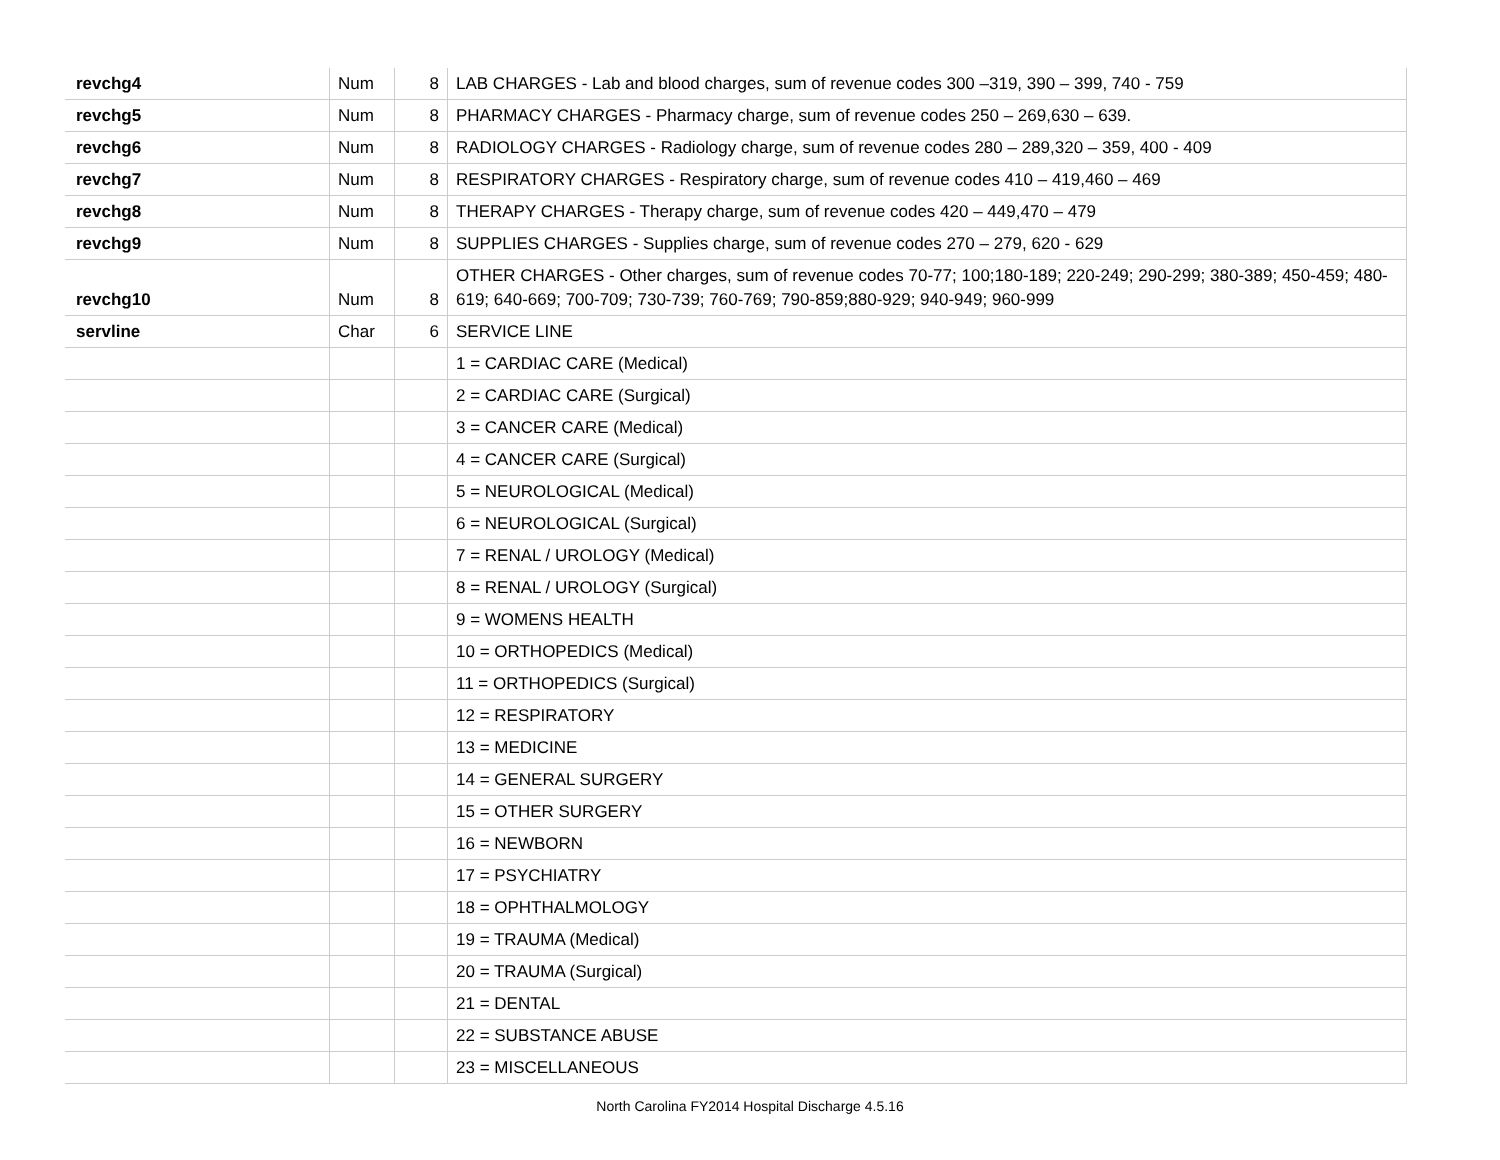| revchg4 | Num | 8 | LAB CHARGES - Lab and blood charges, sum of revenue codes 300 –319, 390 – 399, 740 - 759 |
| revchg5 | Num | 8 | PHARMACY CHARGES - Pharmacy charge, sum of revenue codes 250 – 269,630 – 639. |
| revchg6 | Num | 8 | RADIOLOGY CHARGES - Radiology charge, sum of revenue codes 280 – 289,320 – 359, 400 - 409 |
| revchg7 | Num | 8 | RESPIRATORY CHARGES - Respiratory charge, sum of revenue codes 410 – 419,460 – 469 |
| revchg8 | Num | 8 | THERAPY CHARGES - Therapy charge, sum of revenue codes 420 – 449,470 – 479 |
| revchg9 | Num | 8 | SUPPLIES CHARGES - Supplies charge, sum of revenue codes 270 – 279, 620 - 629 |
| revchg10 | Num | 8 | OTHER CHARGES - Other charges, sum of revenue codes 70-77; 100;180-189; 220-249; 290-299; 380-389; 450-459; 480-619; 640-669; 700-709; 730-739; 760-769; 790-859;880-929; 940-949; 960-999 |
| servline | Char | 6 | SERVICE LINE |
| | | | 1 = CARDIAC CARE (Medical) |
| | | | 2 = CARDIAC CARE (Surgical) |
| | | | 3 = CANCER CARE (Medical) |
| | | | 4 = CANCER CARE (Surgical) |
| | | | 5 = NEUROLOGICAL (Medical) |
| | | | 6 = NEUROLOGICAL (Surgical) |
| | | | 7 = RENAL / UROLOGY (Medical) |
| | | | 8 = RENAL / UROLOGY (Surgical) |
| | | | 9 = WOMENS HEALTH |
| | | | 10 = ORTHOPEDICS (Medical) |
| | | | 11 = ORTHOPEDICS (Surgical) |
| | | | 12 = RESPIRATORY |
| | | | 13 = MEDICINE |
| | | | 14 = GENERAL SURGERY |
| | | | 15 = OTHER SURGERY |
| | | | 16 = NEWBORN |
| | | | 17 = PSYCHIATRY |
| | | | 18 = OPHTHALMOLOGY |
| | | | 19 = TRAUMA (Medical) |
| | | | 20 = TRAUMA (Surgical) |
| | | | 21 = DENTAL |
| | | | 22 = SUBSTANCE ABUSE |
| | | | 23 = MISCELLANEOUS |
North Carolina FY2014 Hospital Discharge 4.5.16